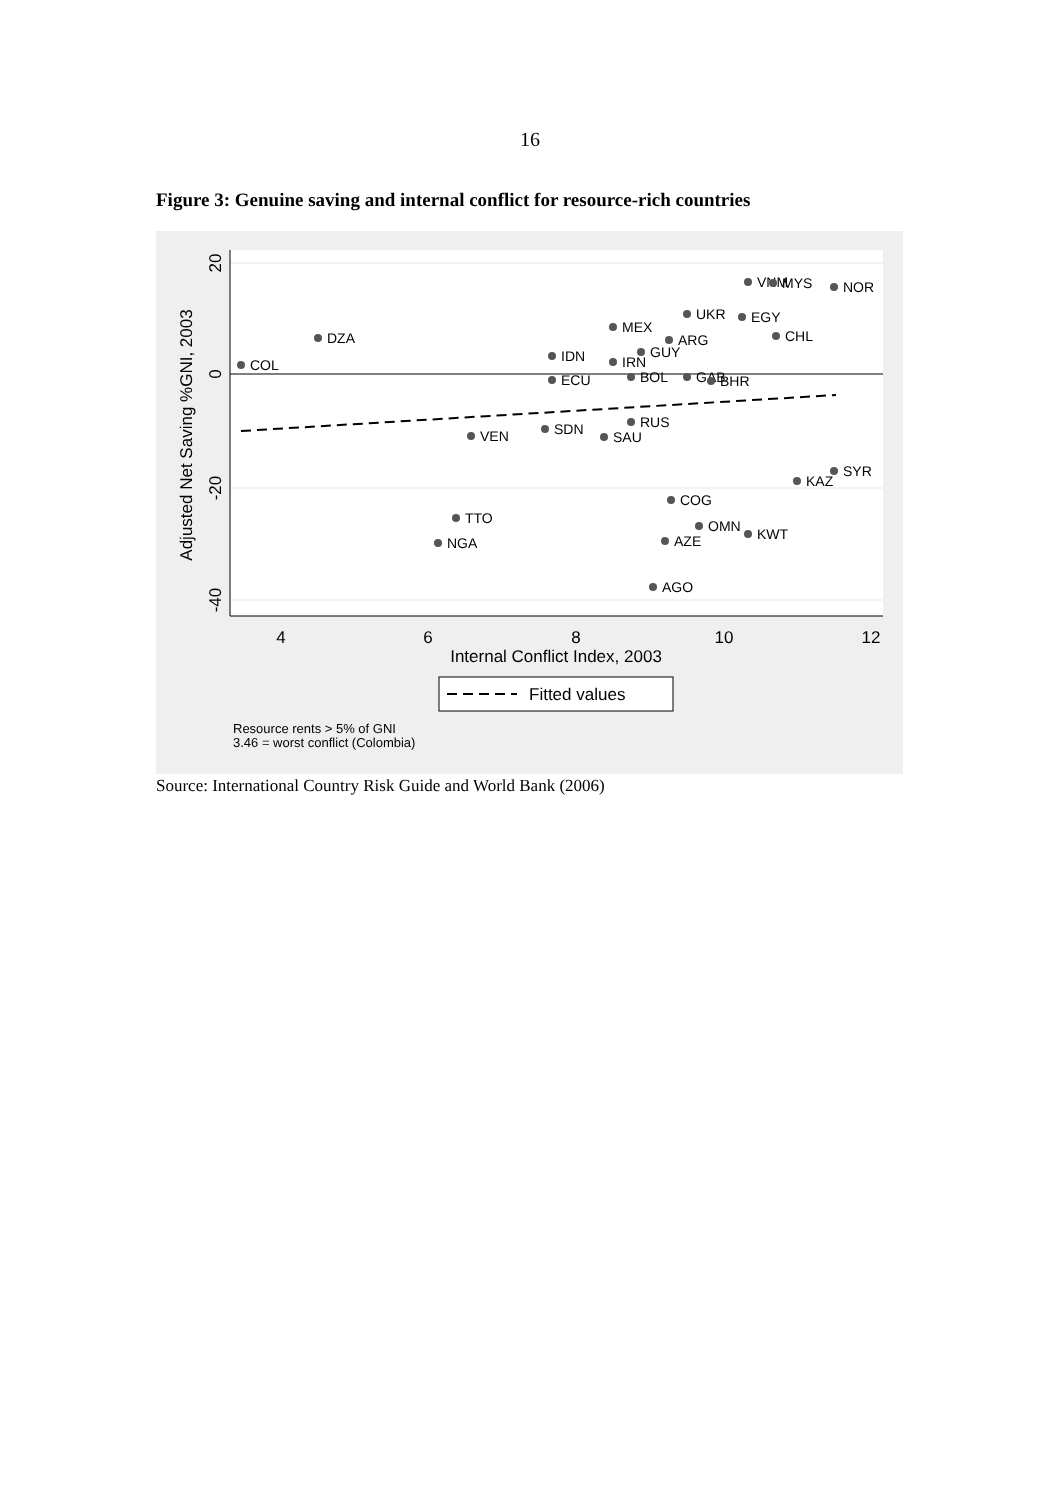16
Figure 3: Genuine saving and internal conflict for resource-rich countries
20
0
-20
-40
4
6
8
10
12
Internal Conflict Index, 2003
Adjusted Net Saving %GNI, 2003
COL
DZA
IDN
ECU
MEX
IRN
GUY
ARG
UKR
BOL
GAB
BHR
VNM
MYS
NOR
EGY
CHL
VEN
SDN
SAU
RUS
SYR
KAZ
COG
TTO
NGA
OMN
KWT
AZE
AGO
Fitted values
Resource rents > 5% of GNI
3.46 = worst conflict (Colombia)
Source: International Country Risk Guide and World Bank (2006)